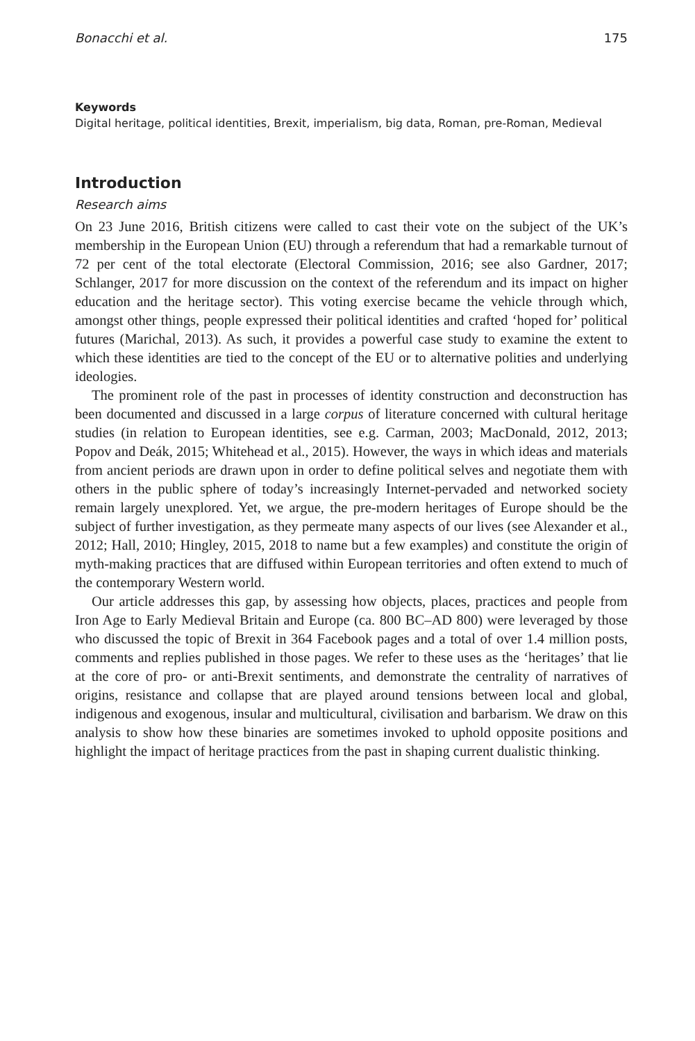Bonacchi et al. 175
Keywords
Digital heritage, political identities, Brexit, imperialism, big data, Roman, pre-Roman, Medieval
Introduction
Research aims
On 23 June 2016, British citizens were called to cast their vote on the subject of the UK’s membership in the European Union (EU) through a referendum that had a remarkable turnout of 72 per cent of the total electorate (Electoral Commission, 2016; see also Gardner, 2017; Schlanger, 2017 for more discussion on the context of the referendum and its impact on higher education and the heritage sector). This voting exercise became the vehicle through which, amongst other things, people expressed their political identities and crafted ‘hoped for’ political futures (Marichal, 2013). As such, it provides a powerful case study to examine the extent to which these identities are tied to the concept of the EU or to alternative polities and underlying ideologies.
The prominent role of the past in processes of identity construction and deconstruction has been documented and discussed in a large corpus of literature concerned with cultural heritage studies (in relation to European identities, see e.g. Carman, 2003; MacDonald, 2012, 2013; Popov and Deák, 2015; Whitehead et al., 2015). However, the ways in which ideas and materials from ancient periods are drawn upon in order to define political selves and negotiate them with others in the public sphere of today’s increasingly Internet-pervaded and networked society remain largely unexplored. Yet, we argue, the pre-modern heritages of Europe should be the subject of further investigation, as they permeate many aspects of our lives (see Alexander et al., 2012; Hall, 2010; Hingley, 2015, 2018 to name but a few examples) and constitute the origin of myth-making practices that are diffused within European territories and often extend to much of the contemporary Western world.
Our article addresses this gap, by assessing how objects, places, practices and people from Iron Age to Early Medieval Britain and Europe (ca. 800 BC–AD 800) were leveraged by those who discussed the topic of Brexit in 364 Facebook pages and a total of over 1.4 million posts, comments and replies published in those pages. We refer to these uses as the ‘heritages’ that lie at the core of pro- or anti-Brexit sentiments, and demonstrate the centrality of narratives of origins, resistance and collapse that are played around tensions between local and global, indigenous and exogenous, insular and multicultural, civilisation and barbarism. We draw on this analysis to show how these binaries are sometimes invoked to uphold opposite positions and highlight the impact of heritage practices from the past in shaping current dualistic thinking.